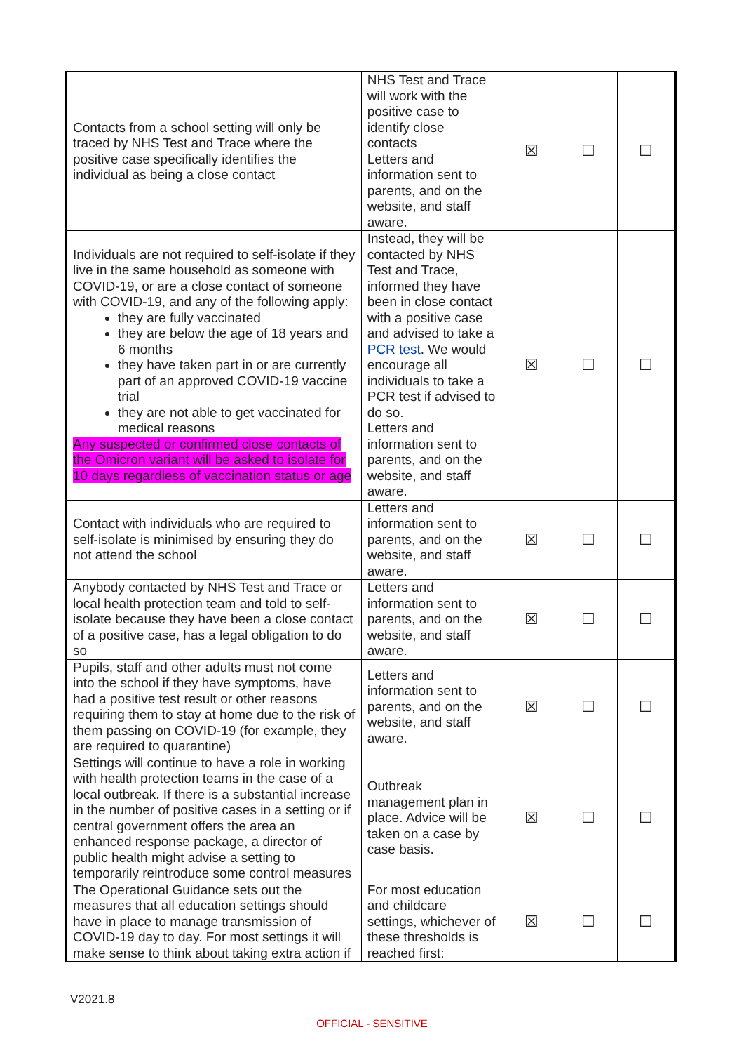| Contacts from a school setting will only be traced by NHS Test and Trace where the positive case specifically identifies the individual as being a close contact | NHS Test and Trace will work with the positive case to identify close contacts Letters and information sent to parents, and on the website, and staff aware. | ☒ | ☐ | ☐ |
| Individuals are not required to self-isolate if they live in the same household as someone with COVID-19, or are a close contact of someone with COVID-19, and any of the following apply: they are fully vaccinated they are below the age of 18 years and 6 months they have taken part in or are currently part of an approved COVID-19 vaccine trial they are not able to get vaccinated for medical reasons Any suspected or confirmed close contacts of the Omicron variant will be asked to isolate for 10 days regardless of vaccination status or age | Instead, they will be contacted by NHS Test and Trace, informed they have been in close contact with a positive case and advised to take a PCR test . We would encourage all individuals to take a PCR test if advised to do so. Letters and information sent to parents, and on the website, and staff aware. | ☒ | ☐ | ☐ |
| Contact with individuals who are required to self-isolate is minimised by ensuring they do not attend the school | Letters and information sent to parents, and on the website, and staff aware. | ☒ | ☐ | ☐ |
| Anybody contacted by NHS Test and Trace or local health protection team and told to self-isolate because they have been a close contact of a positive case, has a legal obligation to do so | Letters and information sent to parents, and on the website, and staff aware. | ☒ | ☐ | ☐ |
| Pupils, staff and other adults must not come into the school if they have symptoms, have had a positive test result or other reasons requiring them to stay at home due to the risk of them passing on COVID-19 (for example, they are required to quarantine) | Letters and information sent to parents, and on the website, and staff aware. | ☒ | ☐ | ☐ |
| Settings will continue to have a role in working with health protection teams in the case of a local outbreak. If there is a substantial increase in the number of positive cases in a setting or if central government offers the area an enhanced response package, a director of public health might advise a setting to temporarily reintroduce some control measures | Outbreak management plan in place. Advice will be taken on a case by case basis. | ☒ | ☐ | ☐ |
| The Operational Guidance sets out the measures that all education settings should have in place to manage transmission of COVID-19 day to day. For most settings it will make sense to think about taking extra action if | For most education and childcare settings, whichever of these thresholds is reached first: | ☒ | ☐ | ☐ |
V2021.8
OFFICIAL - SENSITIVE